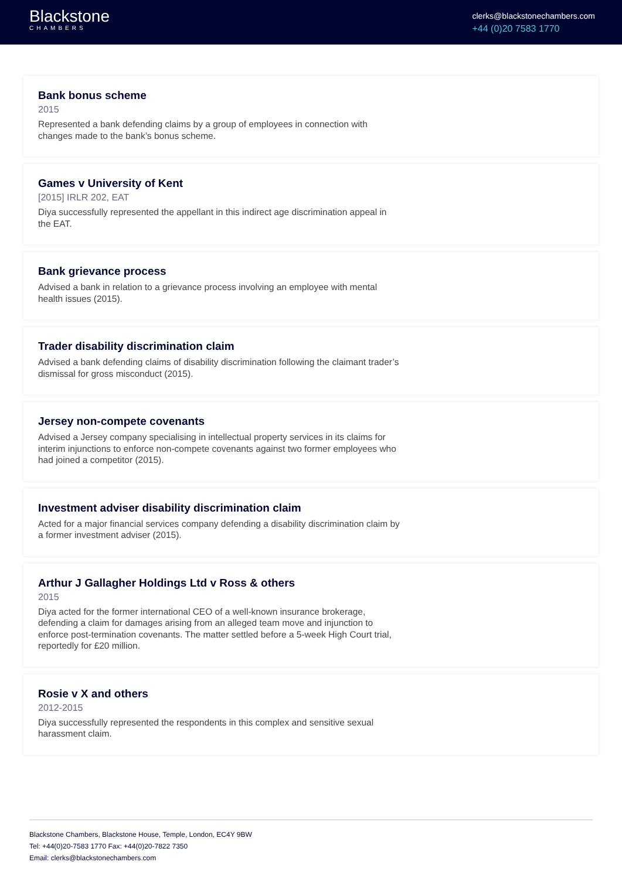Blackstone
CHAMBERS
clerks@blackstonechambers.com
+44 (0)20 7583 1770
Bank bonus scheme
2015
Represented a bank defending claims by a group of employees in connection with changes made to the bank’s bonus scheme.
Games v University of Kent
[2015] IRLR 202, EAT
Diya successfully represented the appellant in this indirect age discrimination appeal in the EAT.
Bank grievance process
Advised a bank in relation to a grievance process involving an employee with mental health issues (2015).
Trader disability discrimination claim
Advised a bank defending claims of disability discrimination following the claimant trader’s dismissal for gross misconduct (2015).
Jersey non-compete covenants
Advised a Jersey company specialising in intellectual property services in its claims for interim injunctions to enforce non-compete covenants against two former employees who had joined a competitor (2015).
Investment adviser disability discrimination claim
Acted for a major financial services company defending a disability discrimination claim by a former investment adviser (2015).
Arthur J Gallagher Holdings Ltd v Ross & others
2015
Diya acted for the former international CEO of a well-known insurance brokerage, defending a claim for damages arising from an alleged team move and injunction to enforce post-termination covenants. The matter settled before a 5-week High Court trial, reportedly for £20 million.
Rosie v X and others
2012-2015
Diya successfully represented the respondents in this complex and sensitive sexual harassment claim.
Blackstone Chambers, Blackstone House, Temple, London, EC4Y 9BW
Tel: +44(0)20-7583 1770 Fax: +44(0)20-7822 7350
Email: clerks@blackstonechambers.com